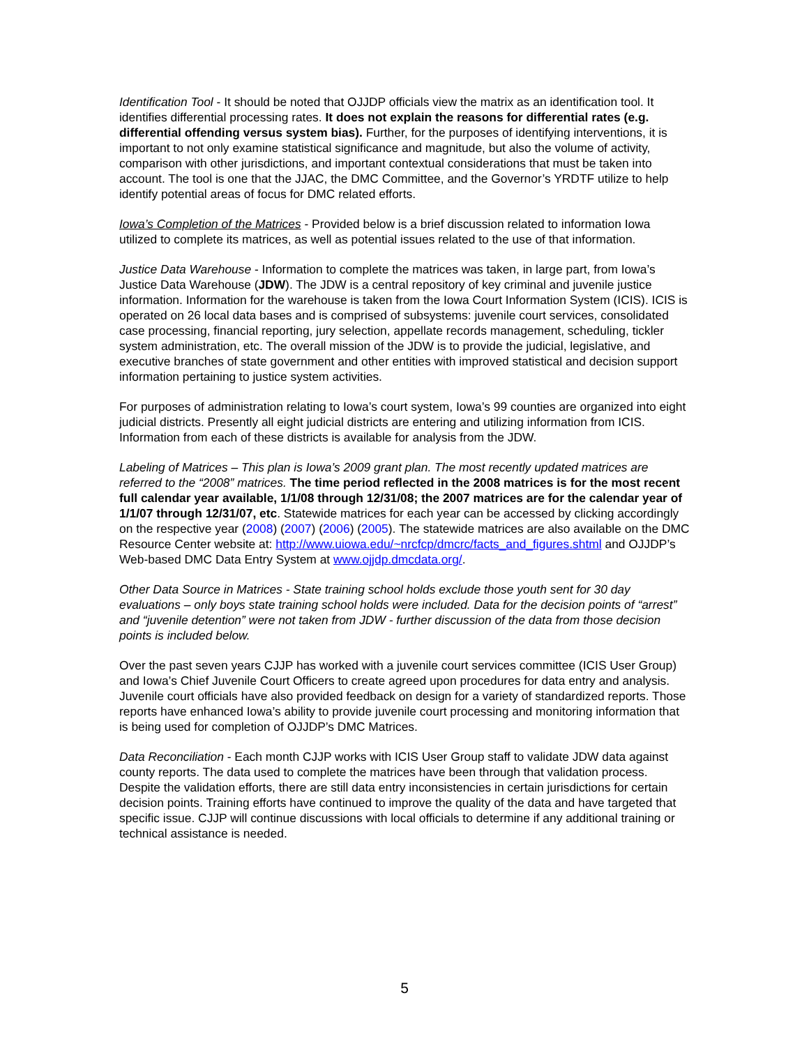Identification Tool - It should be noted that OJJDP officials view the matrix as an identification tool. It identifies differential processing rates. It does not explain the reasons for differential rates (e.g. differential offending versus system bias). Further, for the purposes of identifying interventions, it is important to not only examine statistical significance and magnitude, but also the volume of activity, comparison with other jurisdictions, and important contextual considerations that must be taken into account. The tool is one that the JJAC, the DMC Committee, and the Governor’s YRDTF utilize to help identify potential areas of focus for DMC related efforts.
Iowa’s Completion of the Matrices - Provided below is a brief discussion related to information Iowa utilized to complete its matrices, as well as potential issues related to the use of that information.
Justice Data Warehouse - Information to complete the matrices was taken, in large part, from Iowa’s Justice Data Warehouse (JDW). The JDW is a central repository of key criminal and juvenile justice information. Information for the warehouse is taken from the Iowa Court Information System (ICIS). ICIS is operated on 26 local data bases and is comprised of subsystems: juvenile court services, consolidated case processing, financial reporting, jury selection, appellate records management, scheduling, tickler system administration, etc. The overall mission of the JDW is to provide the judicial, legislative, and executive branches of state government and other entities with improved statistical and decision support information pertaining to justice system activities.
For purposes of administration relating to Iowa’s court system, Iowa’s 99 counties are organized into eight judicial districts. Presently all eight judicial districts are entering and utilizing information from ICIS. Information from each of these districts is available for analysis from the JDW.
Labeling of Matrices – This plan is Iowa’s 2009 grant plan. The most recently updated matrices are referred to the “2008” matrices. The time period reflected in the 2008 matrices is for the most recent full calendar year available, 1/1/08 through 12/31/08; the 2007 matrices are for the calendar year of 1/1/07 through 12/31/07, etc. Statewide matrices for each year can be accessed by clicking accordingly on the respective year (2008) (2007) (2006) (2005). The statewide matrices are also available on the DMC Resource Center website at: http://www.uiowa.edu/~nrcfcp/dmcrc/facts_and_figures.shtml and OJJDP’s Web-based DMC Data Entry System at www.ojjdp.dmcdata.org/.
Other Data Source in Matrices - State training school holds exclude those youth sent for 30 day evaluations – only boys state training school holds were included. Data for the decision points of “arrest” and “juvenile detention” were not taken from JDW - further discussion of the data from those decision points is included below.
Over the past seven years CJJP has worked with a juvenile court services committee (ICIS User Group) and Iowa’s Chief Juvenile Court Officers to create agreed upon procedures for data entry and analysis. Juvenile court officials have also provided feedback on design for a variety of standardized reports. Those reports have enhanced Iowa’s ability to provide juvenile court processing and monitoring information that is being used for completion of OJJDP’s DMC Matrices.
Data Reconciliation - Each month CJJP works with ICIS User Group staff to validate JDW data against county reports. The data used to complete the matrices have been through that validation process. Despite the validation efforts, there are still data entry inconsistencies in certain jurisdictions for certain decision points. Training efforts have continued to improve the quality of the data and have targeted that specific issue. CJJP will continue discussions with local officials to determine if any additional training or technical assistance is needed.
5